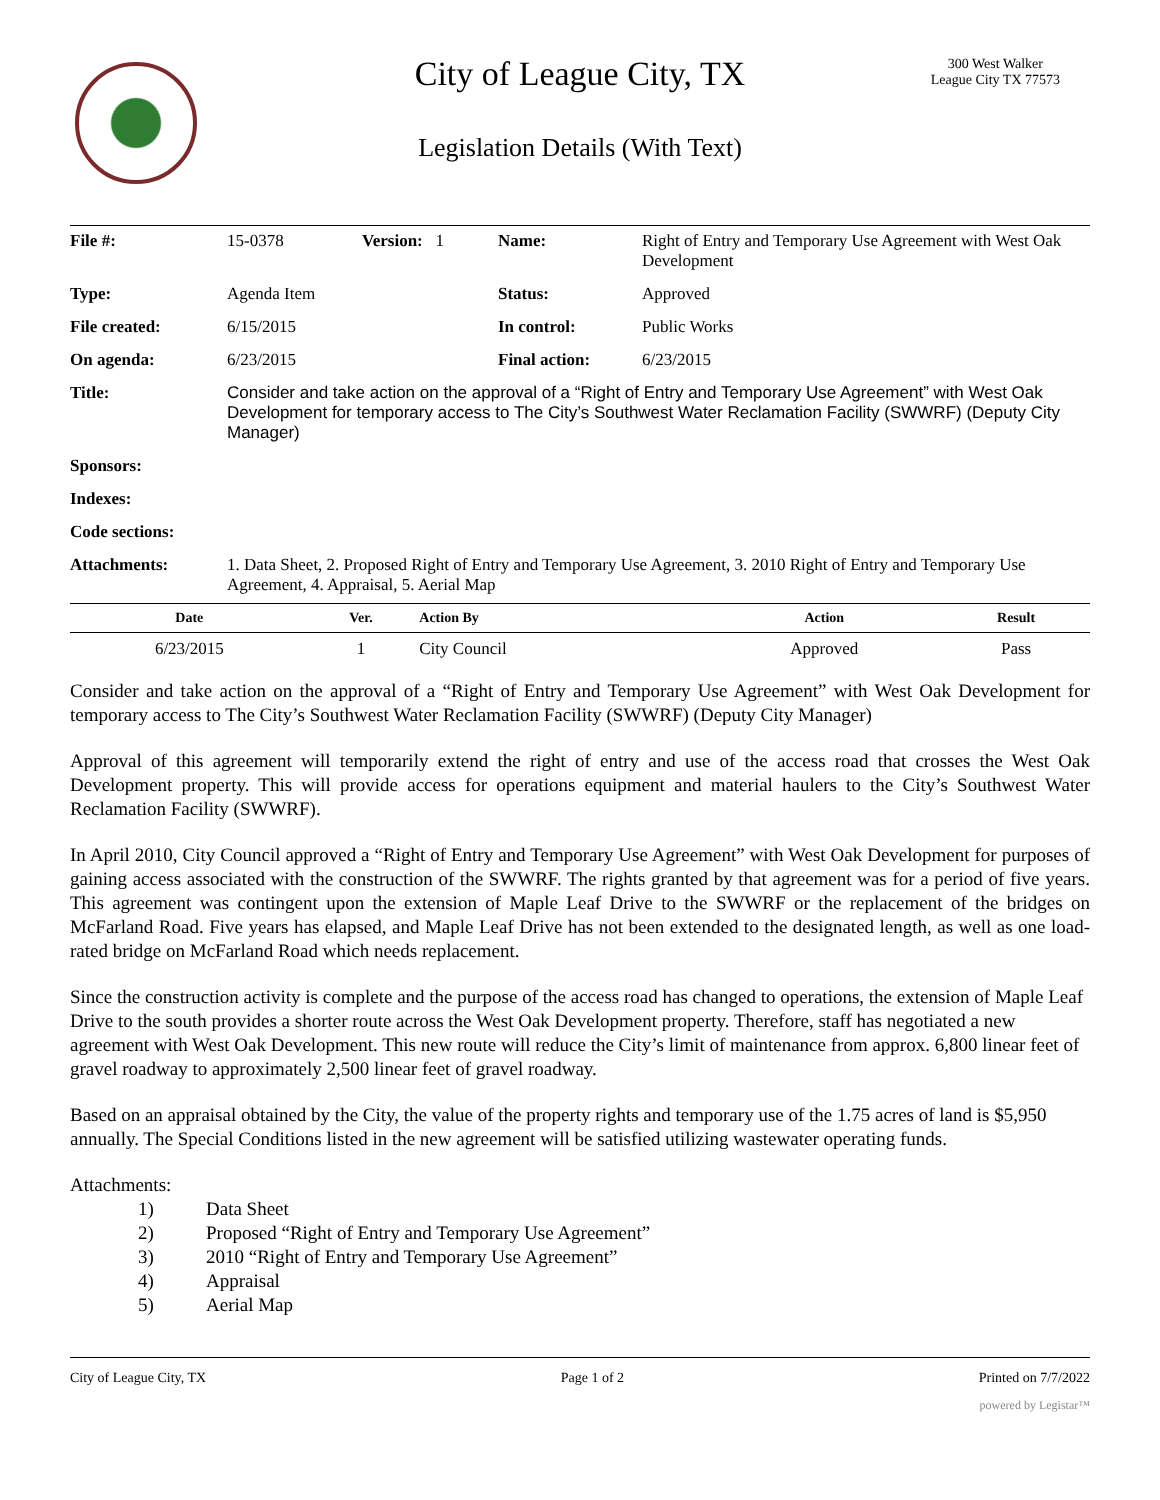City of League City, TX
300 West Walker
League City TX 77573
Legislation Details (With Text)
| File #: | 15-0378 | Version: 1 | Name: | Right of Entry and Temporary Use Agreement with West Oak Development |
| Type: | Agenda Item | | Status: | Approved |
| File created: | 6/15/2015 | | In control: | Public Works |
| On agenda: | 6/23/2015 | | Final action: | 6/23/2015 |
| Title: | Consider and take action on the approval of a “Right of Entry and Temporary Use Agreement” with West Oak Development for temporary access to The City’s Southwest Water Reclamation Facility (SWWRF) (Deputy City Manager) | | | |
| Sponsors: | | | | |
| Indexes: | | | | |
| Code sections: | | | | |
| Attachments: | 1. Data Sheet, 2. Proposed Right of Entry and Temporary Use Agreement, 3. 2010 Right of Entry and Temporary Use Agreement, 4. Appraisal, 5. Aerial Map | | | |
| Date | Ver. | Action By | Action | Result |
| --- | --- | --- | --- | --- |
| 6/23/2015 | 1 | City Council | Approved | Pass |
Consider and take action on the approval of a “Right of Entry and Temporary Use Agreement” with West Oak Development for temporary access to The City’s Southwest Water Reclamation Facility (SWWRF) (Deputy City Manager)
Approval of this agreement will temporarily extend the right of entry and use of the access road that crosses the West Oak Development property. This will provide access for operations equipment and material haulers to the City’s Southwest Water Reclamation Facility (SWWRF).
In April 2010, City Council approved a “Right of Entry and Temporary Use Agreement” with West Oak Development for purposes of gaining access associated with the construction of the SWWRF. The rights granted by that agreement was for a period of five years. This agreement was contingent upon the extension of Maple Leaf Drive to the SWWRF or the replacement of the bridges on McFarland Road. Five years has elapsed, and Maple Leaf Drive has not been extended to the designated length, as well as one load-rated bridge on McFarland Road which needs replacement.
Since the construction activity is complete and the purpose of the access road has changed to operations, the extension of Maple Leaf Drive to the south provides a shorter route across the West Oak Development property. Therefore, staff has negotiated a new agreement with West Oak Development. This new route will reduce the City’s limit of maintenance from approx. 6,800 linear feet of gravel roadway to approximately 2,500 linear feet of gravel roadway.
Based on an appraisal obtained by the City, the value of the property rights and temporary use of the 1.75 acres of land is $5,950 annually. The Special Conditions listed in the new agreement will be satisfied utilizing wastewater operating funds.
Attachments:
1) Data Sheet
2) Proposed “Right of Entry and Temporary Use Agreement”
3) 2010 “Right of Entry and Temporary Use Agreement”
4) Appraisal
5) Aerial Map
City of League City, TX Page 1 of 2 Printed on 7/7/2022
powered by Legistar™